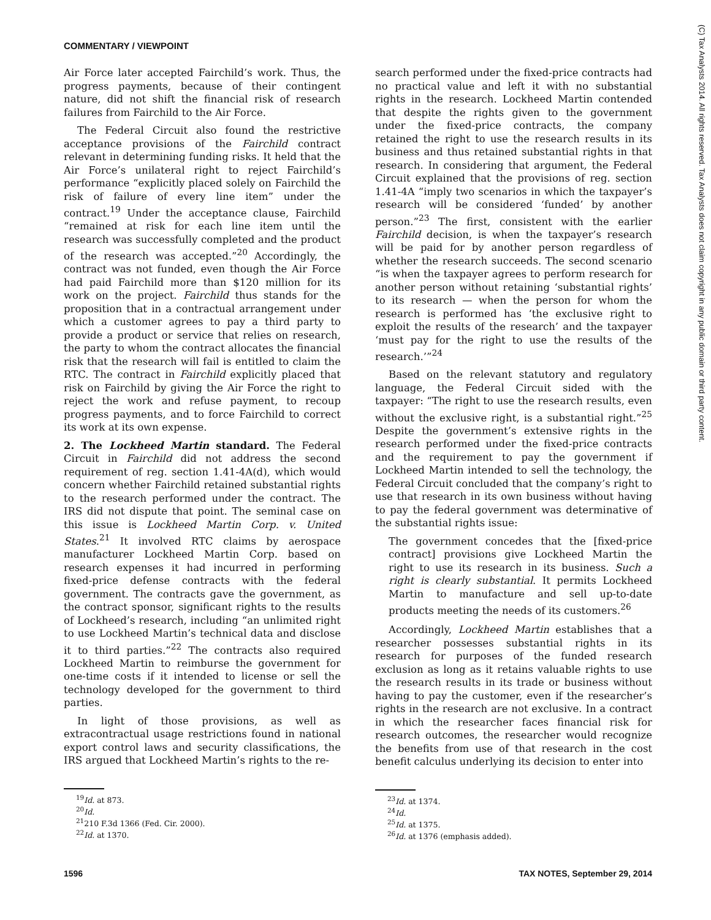COMMENTARY / VIEWPOINT
(C) Tax Analysts 2014. All rights reserved. Tax Analysts does not claim copyright in any public domain or third party content.
Air Force later accepted Fairchild’s work. Thus, the progress payments, because of their contingent nature, did not shift the financial risk of research failures from Fairchild to the Air Force.
The Federal Circuit also found the restrictive acceptance provisions of the Fairchild contract relevant in determining funding risks. It held that the Air Force’s unilateral right to reject Fairchild’s performance “explicitly placed solely on Fairchild the risk of failure of every line item” under the contract.<sup>19</sup> Under the acceptance clause, Fairchild “remained at risk for each line item until the research was successfully completed and the product of the research was accepted.”<sup>20</sup> Accordingly, the contract was not funded, even though the Air Force had paid Fairchild more than $120 million for its work on the project. Fairchild thus stands for the proposition that in a contractual arrangement under which a customer agrees to pay a third party to provide a product or service that relies on research, the party to whom the contract allocates the financial risk that the research will fail is entitled to claim the RTC. The contract in Fairchild explicitly placed that risk on Fairchild by giving the Air Force the right to reject the work and refuse payment, to recoup progress payments, and to force Fairchild to correct its work at its own expense.
2. The Lockheed Martin standard. The Federal Circuit in Fairchild did not address the second requirement of reg. section 1.41-4A(d), which would concern whether Fairchild retained substantial rights to the research performed under the contract. The IRS did not dispute that point. The seminal case on this issue is Lockheed Martin Corp. v. United States.<sup>21</sup> It involved RTC claims by aerospace manufacturer Lockheed Martin Corp. based on research expenses it had incurred in performing fixed-price defense contracts with the federal government. The contracts gave the government, as the contract sponsor, significant rights to the results of Lockheed’s research, including “an unlimited right to use Lockheed Martin’s technical data and disclose it to third parties.”<sup>22</sup> The contracts also required Lockheed Martin to reimburse the government for one-time costs if it intended to license or sell the technology developed for the government to third parties.
In light of those provisions, as well as extracontractual usage restrictions found in national export control laws and security classifications, the IRS argued that Lockheed Martin’s rights to the re-
<sup>19</sup> Id. at 873.
<sup>20</sup> Id.
<sup>21</sup> 210 F.3d 1366 (Fed. Cir. 2000).
<sup>22</sup> Id. at 1370.
search performed under the fixed-price contracts had no practical value and left it with no substantial rights in the research. Lockheed Martin contended that despite the rights given to the government under the fixed-price contracts, the company retained the right to use the research results in its business and thus retained substantial rights in that research. In considering that argument, the Federal Circuit explained that the provisions of reg. section 1.41-4A “imply two scenarios in which the taxpayer’s research will be considered ‘funded’ by another person.”<sup>23</sup> The first, consistent with the earlier Fairchild decision, is when the taxpayer’s research will be paid for by another person regardless of whether the research succeeds. The second scenario “is when the taxpayer agrees to perform research for another person without retaining ‘substantial rights’ to its research — when the person for whom the research is performed has ‘the exclusive right to exploit the results of the research’ and the taxpayer ‘must pay for the right to use the results of the research.’”<sup>24</sup>
Based on the relevant statutory and regulatory language, the Federal Circuit sided with the taxpayer: “The right to use the research results, even without the exclusive right, is a substantial right.”<sup>25</sup> Despite the government’s extensive rights in the research performed under the fixed-price contracts and the requirement to pay the government if Lockheed Martin intended to sell the technology, the Federal Circuit concluded that the company’s right to use that research in its own business without having to pay the federal government was determinative of the substantial rights issue:
The government concedes that the [fixed-price contract] provisions give Lockheed Martin the right to use its research in its business. Such a right is clearly substantial. It permits Lockheed Martin to manufacture and sell up-to-date products meeting the needs of its customers.<sup>26</sup>
Accordingly, Lockheed Martin establishes that a researcher possesses substantial rights in its research for purposes of the funded research exclusion as long as it retains valuable rights to use the research results in its trade or business without having to pay the customer, even if the researcher’s rights in the research are not exclusive. In a contract in which the researcher faces financial risk for research outcomes, the researcher would recognize the benefits from use of that research in the cost benefit calculus underlying its decision to enter into
<sup>23</sup> Id. at 1374.
<sup>24</sup> Id.
<sup>25</sup> Id. at 1375.
<sup>26</sup> Id. at 1376 (emphasis added).
1596 TAX NOTES, September 29, 2014